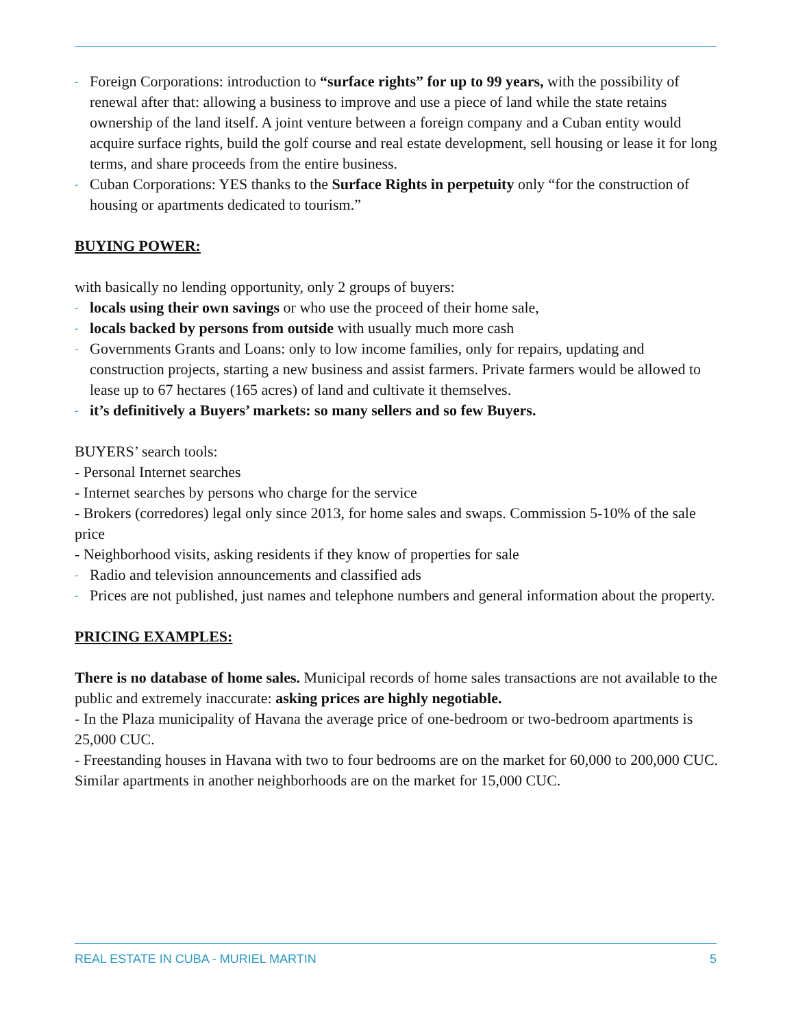- Foreign Corporations: introduction to “surface rights” for up to 99 years, with the possibility of renewal after that: allowing a business to improve and use a piece of land while the state retains ownership of the land itself. A joint venture between a foreign company and a Cuban entity would acquire surface rights, build the golf course and real estate development, sell housing or lease it for long terms, and share proceeds from the entire business.
- Cuban Corporations: YES thanks to the Surface Rights in perpetuity only “for the construction of housing or apartments dedicated to tourism.”
BUYING POWER:
with basically no lending opportunity, only 2 groups of buyers:
- locals using their own savings or who use the proceed of their home sale,
- locals backed by persons from outside with usually much more cash
- Governments Grants and Loans: only to low income families, only for repairs, updating and construction projects, starting a new business and assist farmers. Private farmers would be allowed to lease up to 67 hectares (165 acres) of land and cultivate it themselves.
- it’s definitively a Buyers’ markets: so many sellers and so few Buyers.
BUYERS’ search tools:
- Personal Internet searches
- Internet searches by persons who charge for the service
- Brokers (corredores) legal only since 2013, for home sales and swaps. Commission 5-10% of the sale price
- Neighborhood visits, asking residents if they know of properties for sale
- Radio and television announcements and classified ads
- Prices are not published, just names and telephone numbers and general information about the property.
PRICING EXAMPLES:
There is no database of home sales. Municipal records of home sales transactions are not available to the public and extremely inaccurate: asking prices are highly negotiable.
- In the Plaza municipality of Havana the average price of one-bedroom or two-bedroom apartments is 25,000 CUC.
- Freestanding houses in Havana with two to four bedrooms are on the market for 60,000 to 200,000 CUC. Similar apartments in another neighborhoods are on the market for 15,000 CUC.
REAL ESTATE IN CUBA - MURIEL MARTIN 5